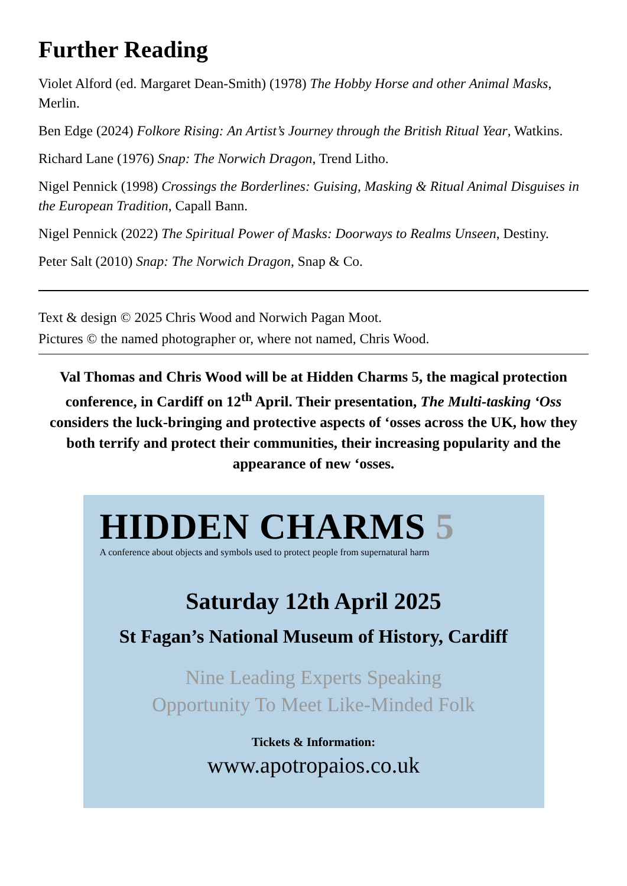Further Reading
Violet Alford (ed. Margaret Dean-Smith) (1978) The Hobby Horse and other Animal Masks, Merlin.
Ben Edge (2024) Folkore Rising: An Artist’s Journey through the British Ritual Year, Watkins.
Richard Lane (1976) Snap: The Norwich Dragon, Trend Litho.
Nigel Pennick (1998) Crossings the Borderlines: Guising, Masking & Ritual Animal Disguises in the European Tradition, Capall Bann.
Nigel Pennick (2022) The Spiritual Power of Masks: Doorways to Realms Unseen, Destiny.
Peter Salt (2010) Snap: The Norwich Dragon, Snap & Co.
Text & design © 2025 Chris Wood and Norwich Pagan Moot.
Pictures © the named photographer or, where not named, Chris Wood.
Val Thomas and Chris Wood will be at Hidden Charms 5, the magical protection conference, in Cardiff on 12<sup>th</sup> April. Their presentation, The Multi-tasking ‘Oss considers the luck-bringing and protective aspects of ‘osses across the UK, how they both terrify and protect their communities, their increasing popularity and the appearance of new ‘osses.
HIDDEN CHARMS 5
A conference about objects and symbols used to protect people from supernatural harm
Saturday 12th April 2025
St Fagan’s National Museum of History, Cardiff
Nine Leading Experts Speaking
Opportunity To Meet Like-Minded Folk
Tickets & Information:
www.apotropaios.co.uk